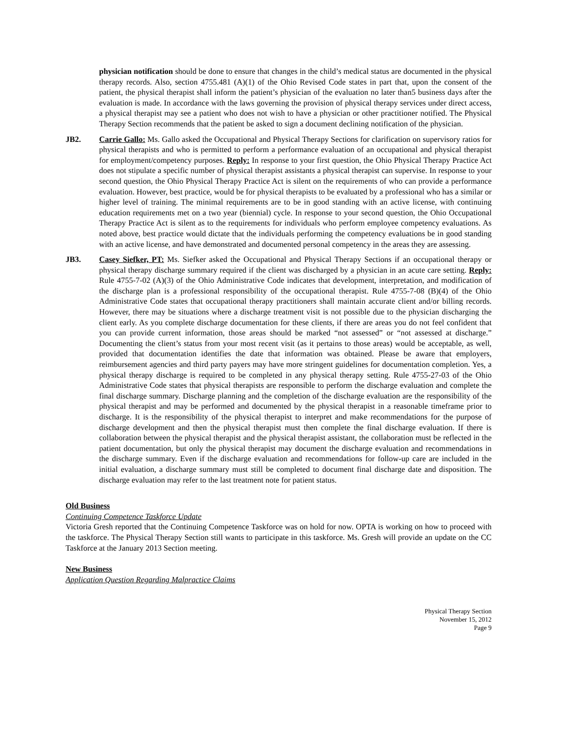physician notification should be done to ensure that changes in the child’s medical status are documented in the physical therapy records. Also, section 4755.481 (A)(1) of the Ohio Revised Code states in part that, upon the consent of the patient, the physical therapist shall inform the patient’s physician of the evaluation no later than5 business days after the evaluation is made. In accordance with the laws governing the provision of physical therapy services under direct access, a physical therapist may see a patient who does not wish to have a physician or other practitioner notified. The Physical Therapy Section recommends that the patient be asked to sign a document declining notification of the physician.
JB2. Carrie Gallo: Ms. Gallo asked the Occupational and Physical Therapy Sections for clarification on supervisory ratios for physical therapists and who is permitted to perform a performance evaluation of an occupational and physical therapist for employment/competency purposes. Reply: In response to your first question, the Ohio Physical Therapy Practice Act does not stipulate a specific number of physical therapist assistants a physical therapist can supervise. In response to your second question, the Ohio Physical Therapy Practice Act is silent on the requirements of who can provide a performance evaluation. However, best practice, would be for physical therapists to be evaluated by a professional who has a similar or higher level of training. The minimal requirements are to be in good standing with an active license, with continuing education requirements met on a two year (biennial) cycle. In response to your second question, the Ohio Occupational Therapy Practice Act is silent as to the requirements for individuals who perform employee competency evaluations. As noted above, best practice would dictate that the individuals performing the competency evaluations be in good standing with an active license, and have demonstrated and documented personal competency in the areas they are assessing.
JB3. Casey Siefker, PT: Ms. Siefker asked the Occupational and Physical Therapy Sections if an occupational therapy or physical therapy discharge summary required if the client was discharged by a physician in an acute care setting. Reply: Rule 4755-7-02 (A)(3) of the Ohio Administrative Code indicates that development, interpretation, and modification of the discharge plan is a professional responsibility of the occupational therapist. Rule 4755-7-08 (B)(4) of the Ohio Administrative Code states that occupational therapy practitioners shall maintain accurate client and/or billing records. However, there may be situations where a discharge treatment visit is not possible due to the physician discharging the client early. As you complete discharge documentation for these clients, if there are areas you do not feel confident that you can provide current information, those areas should be marked “not assessed” or “not assessed at discharge.” Documenting the client’s status from your most recent visit (as it pertains to those areas) would be acceptable, as well, provided that documentation identifies the date that information was obtained. Please be aware that employers, reimbursement agencies and third party payers may have more stringent guidelines for documentation completion. Yes, a physical therapy discharge is required to be completed in any physical therapy setting. Rule 4755-27-03 of the Ohio Administrative Code states that physical therapists are responsible to perform the discharge evaluation and complete the final discharge summary. Discharge planning and the completion of the discharge evaluation are the responsibility of the physical therapist and may be performed and documented by the physical therapist in a reasonable timeframe prior to discharge. It is the responsibility of the physical therapist to interpret and make recommendations for the purpose of discharge development and then the physical therapist must then complete the final discharge evaluation. If there is collaboration between the physical therapist and the physical therapist assistant, the collaboration must be reflected in the patient documentation, but only the physical therapist may document the discharge evaluation and recommendations in the discharge summary. Even if the discharge evaluation and recommendations for follow-up care are included in the initial evaluation, a discharge summary must still be completed to document final discharge date and disposition. The discharge evaluation may refer to the last treatment note for patient status.
Old Business
Continuing Competence Taskforce Update
Victoria Gresh reported that the Continuing Competence Taskforce was on hold for now. OPTA is working on how to proceed with the taskforce. The Physical Therapy Section still wants to participate in this taskforce. Ms. Gresh will provide an update on the CC Taskforce at the January 2013 Section meeting.
New Business
Application Question Regarding Malpractice Claims
Physical Therapy Section
November 15, 2012
Page 9